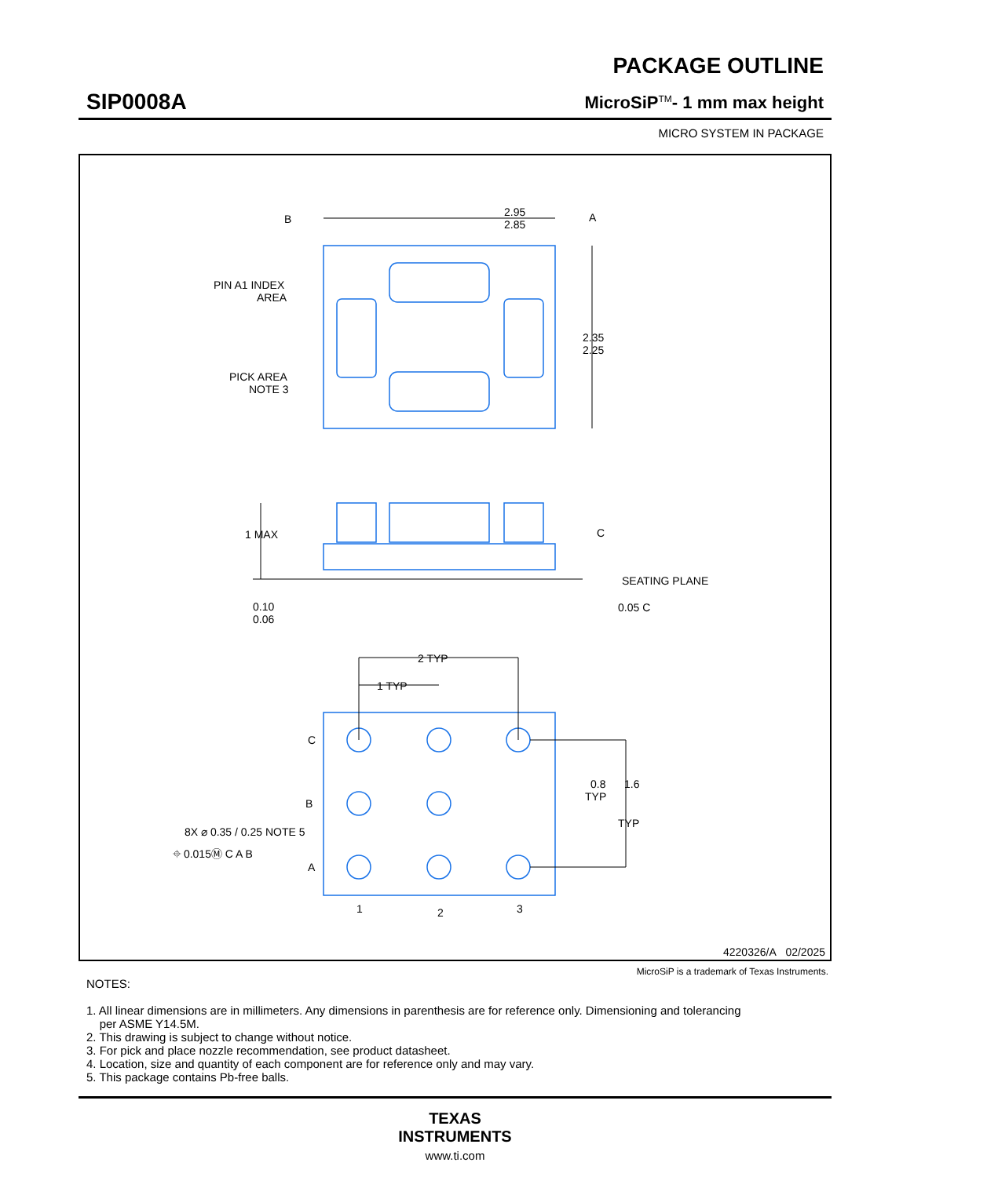SIP0008A
PACKAGE OUTLINE
MicroSiP<sup>TM</sup>- 1 mm max height
MICRO SYSTEM IN PACKAGE
B
2.95
2.85
A
2.35
2.25
PIN A1 INDEX
AREA
PICK AREA
NOTE 3
1 MAX
C
SEATING PLANE
0.10
0.06
0.05 C
2 TYP
1 TYP
C
B
A
0.8
TYP
1.6
TYP
8X ⌀ 0.35 / 0.25 NOTE 5
⌖ 0.015Ⓜ C A B
1
2
3
4220326/A 02/2025
MicroSiP is a trademark of Texas Instruments.
NOTES:
1. All linear dimensions are in millimeters. Any dimensions in parenthesis are for reference only. Dimensioning and tolerancing
per ASME Y14.5M.
2. This drawing is subject to change without notice.
3. For pick and place nozzle recommendation, see product datasheet.
4. Location, size and quantity of each component are for reference only and may vary.
5. This package contains Pb-free balls.
TEXAS
INSTRUMENTS
www.ti.com